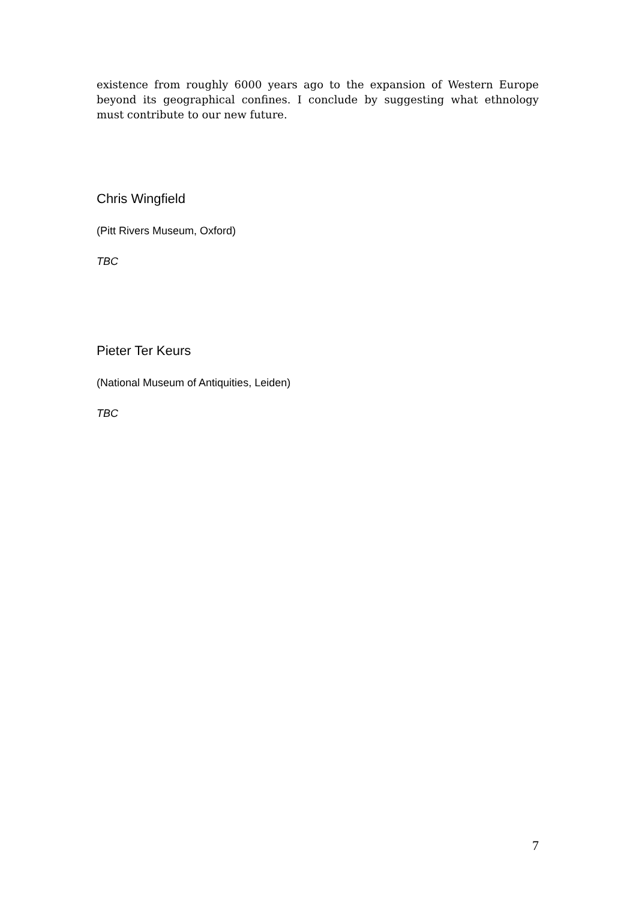existence from roughly 6000 years ago to the expansion of Western Europe beyond its geographical confines. I conclude by suggesting what ethnology must contribute to our new future.
Chris Wingfield
(Pitt Rivers Museum, Oxford)
TBC
Pieter Ter Keurs
(National Museum of Antiquities, Leiden)
TBC
7